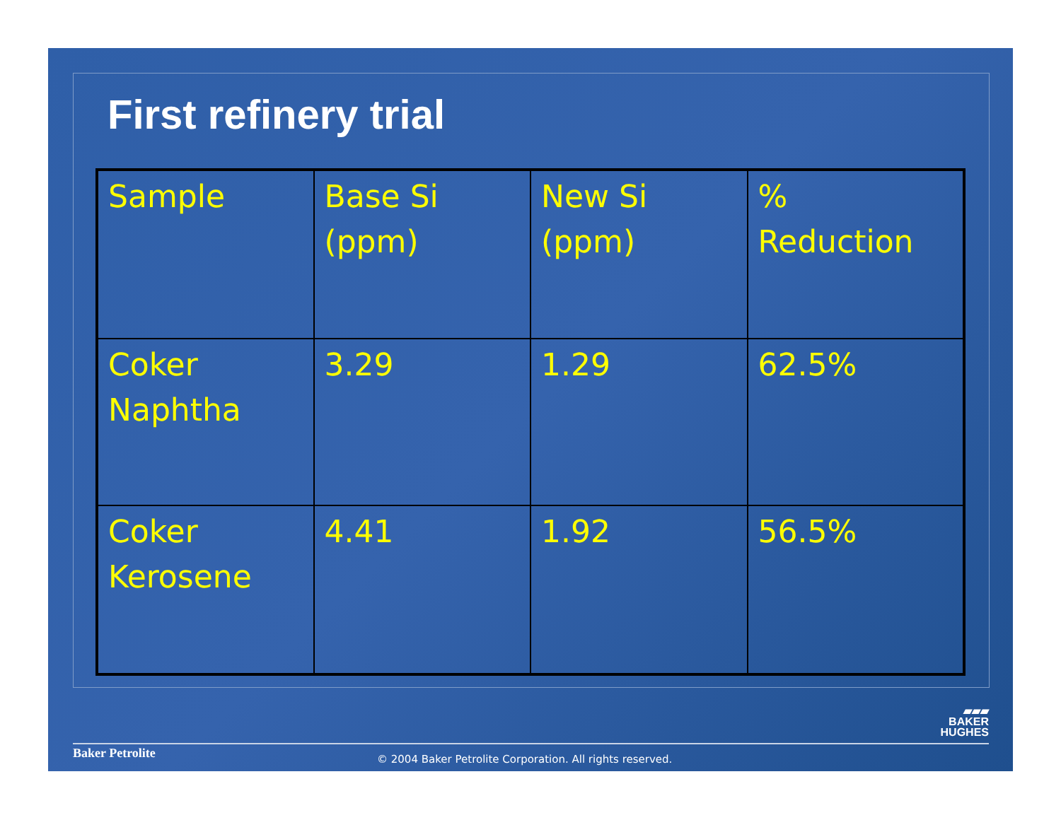First refinery trial
| Sample | Base Si (ppm) | New Si (ppm) | % Reduction |
| Coker Naphtha | 3.29 | 1.29 | 62.5% |
| Coker Kerosene | 4.41 | 1.92 | 56.5% |
▰▰▰
BAKER
HUGHES
Baker Petrolite
© 2004 Baker Petrolite Corporation. All rights reserved.